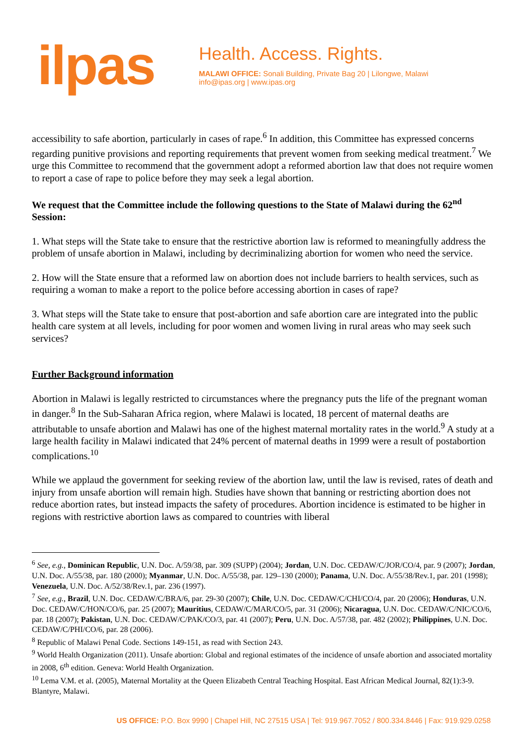ilpas
Health. Access. Rights.
MALAWI OFFICE: Sonali Building, Private Bag 20 | Lilongwe, Malawi
info@ipas.org | www.ipas.org
accessibility to safe abortion, particularly in cases of rape.<sup>6</sup> In addition, this Committee has expressed concerns regarding punitive provisions and reporting requirements that prevent women from seeking medical treatment.<sup>7</sup> We urge this Committee to recommend that the government adopt a reformed abortion law that does not require women to report a case of rape to police before they may seek a legal abortion.
We request that the Committee include the following questions to the State of Malawi during the 62<sup>nd</sup> Session:
1. What steps will the State take to ensure that the restrictive abortion law is reformed to meaningfully address the problem of unsafe abortion in Malawi, including by decriminalizing abortion for women who need the service.
2. How will the State ensure that a reformed law on abortion does not include barriers to health services, such as requiring a woman to make a report to the police before accessing abortion in cases of rape?
3. What steps will the State take to ensure that post-abortion and safe abortion care are integrated into the public health care system at all levels, including for poor women and women living in rural areas who may seek such services?
Further Background information
Abortion in Malawi is legally restricted to circumstances where the pregnancy puts the life of the pregnant woman in danger.<sup>8</sup> In the Sub-Saharan Africa region, where Malawi is located, 18 percent of maternal deaths are attributable to unsafe abortion and Malawi has one of the highest maternal mortality rates in the world.<sup>9</sup> A study at a large health facility in Malawi indicated that 24% percent of maternal deaths in 1999 were a result of postabortion complications.<sup>10</sup>
While we applaud the government for seeking review of the abortion law, until the law is revised, rates of death and injury from unsafe abortion will remain high. Studies have shown that banning or restricting abortion does not reduce abortion rates, but instead impacts the safety of procedures. Abortion incidence is estimated to be higher in regions with restrictive abortion laws as compared to countries with liberal
<sup>6</sup> See, e.g., Dominican Republic, U.N. Doc. A/59/38, par. 309 (SUPP) (2004); Jordan, U.N. Doc. CEDAW/C/JOR/CO/4, par. 9 (2007); Jordan, U.N. Doc. A/55/38, par. 180 (2000); Myanmar, U.N. Doc. A/55/38, par. 129–130 (2000); Panama, U.N. Doc. A/55/38/Rev.1, par. 201 (1998); Venezuela, U.N. Doc. A/52/38/Rev.1, par. 236 (1997).
<sup>7</sup> See, e.g., Brazil, U.N. Doc. CEDAW/C/BRA/6, par. 29-30 (2007); Chile, U.N. Doc. CEDAW/C/CHI/CO/4, par. 20 (2006); Honduras, U.N. Doc. CEDAW/C/HON/CO/6, par. 25 (2007); Mauritius, CEDAW/C/MAR/CO/5, par. 31 (2006); Nicaragua, U.N. Doc. CEDAW/C/NIC/CO/6, par. 18 (2007); Pakistan, U.N. Doc. CEDAW/C/PAK/CO/3, par. 41 (2007); Peru, U.N. Doc. A/57/38, par. 482 (2002); Philippines, U.N. Doc. CEDAW/C/PHI/CO/6, par. 28 (2006).
<sup>8</sup> Republic of Malawi Penal Code. Sections 149-151, as read with Section 243.
<sup>9</sup> World Health Organization (2011). Unsafe abortion: Global and regional estimates of the incidence of unsafe abortion and associated mortality in 2008, 6<sup>th</sup> edition. Geneva: World Health Organization.
<sup>10</sup> Lema V.M. et al. (2005), Maternal Mortality at the Queen Elizabeth Central Teaching Hospital. East African Medical Journal, 82(1):3-9. Blantyre, Malawi.
US OFFICE: P.O. Box 9990 | Chapel Hill, NC 27515 USA | Tel: 919.967.7052 / 800.334.8446 | Fax: 919.929.0258